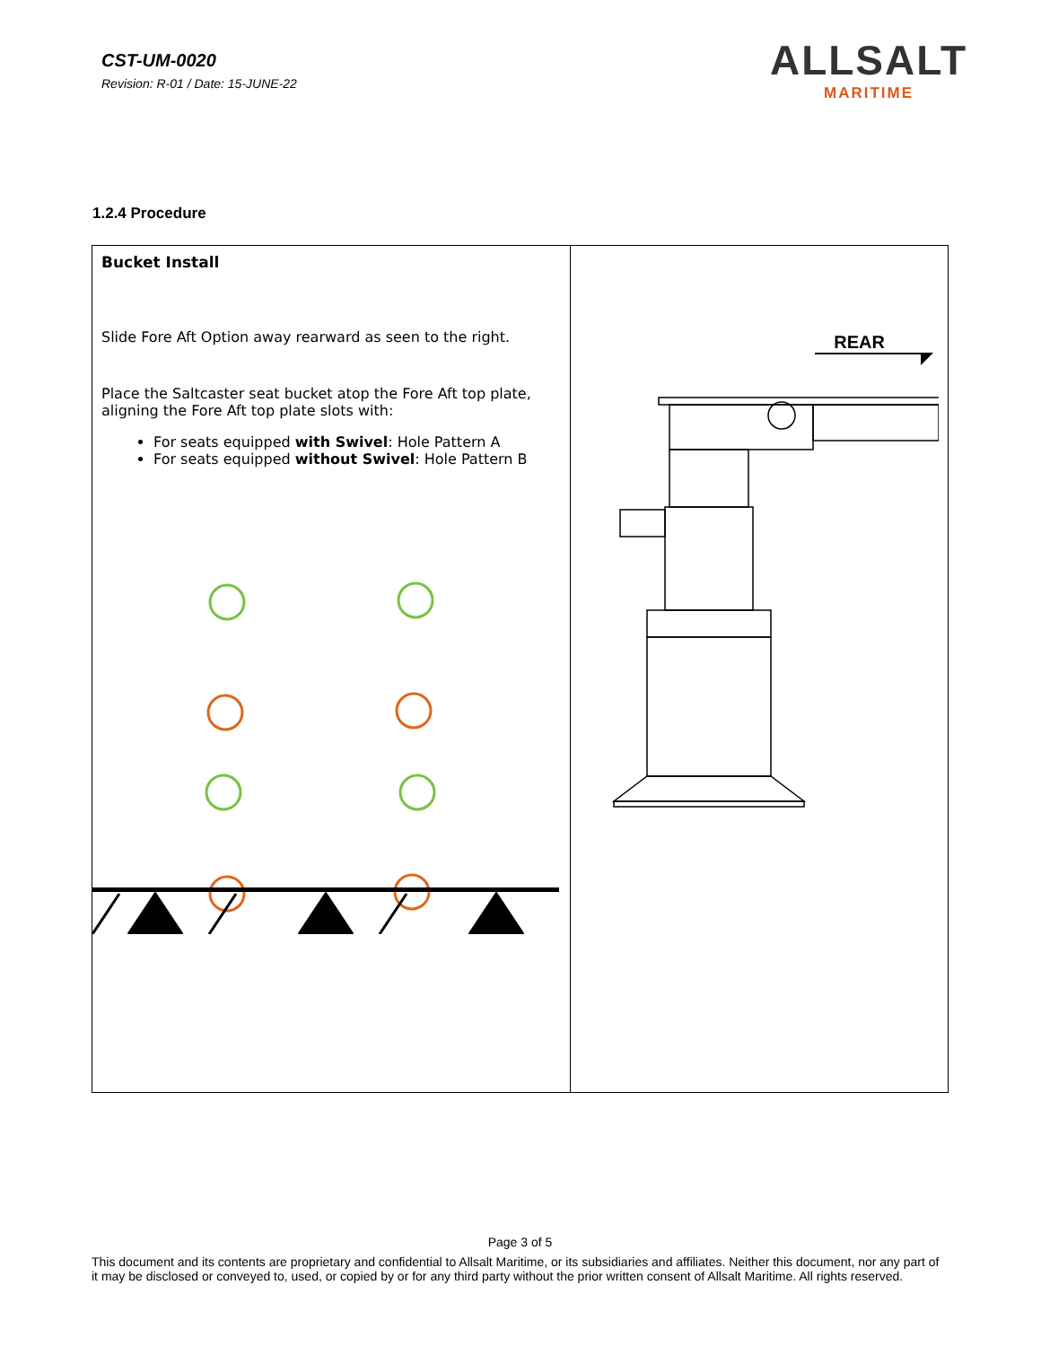CST-UM-0020
Revision: R-01 / Date: 15-JUNE-22
ALLSALT
MARITIME
1.2.4 Procedure
| Bucket Install Slide Fore Aft Option away rearward as seen to the right. Place the Saltcaster seat bucket atop the Fore Aft top plate, aligning the Fore Aft top plate slots with: For seats equipped with Swivel : Hole Pattern A For seats equipped without Swivel : Hole Pattern B | REAR |
Page 3 of 5
This document and its contents are proprietary and confidential to Allsalt Maritime, or its subsidiaries and affiliates. Neither this document, nor any part of it may be disclosed or conveyed to, used, or copied by or for any third party without the prior written consent of Allsalt Maritime. All rights reserved.